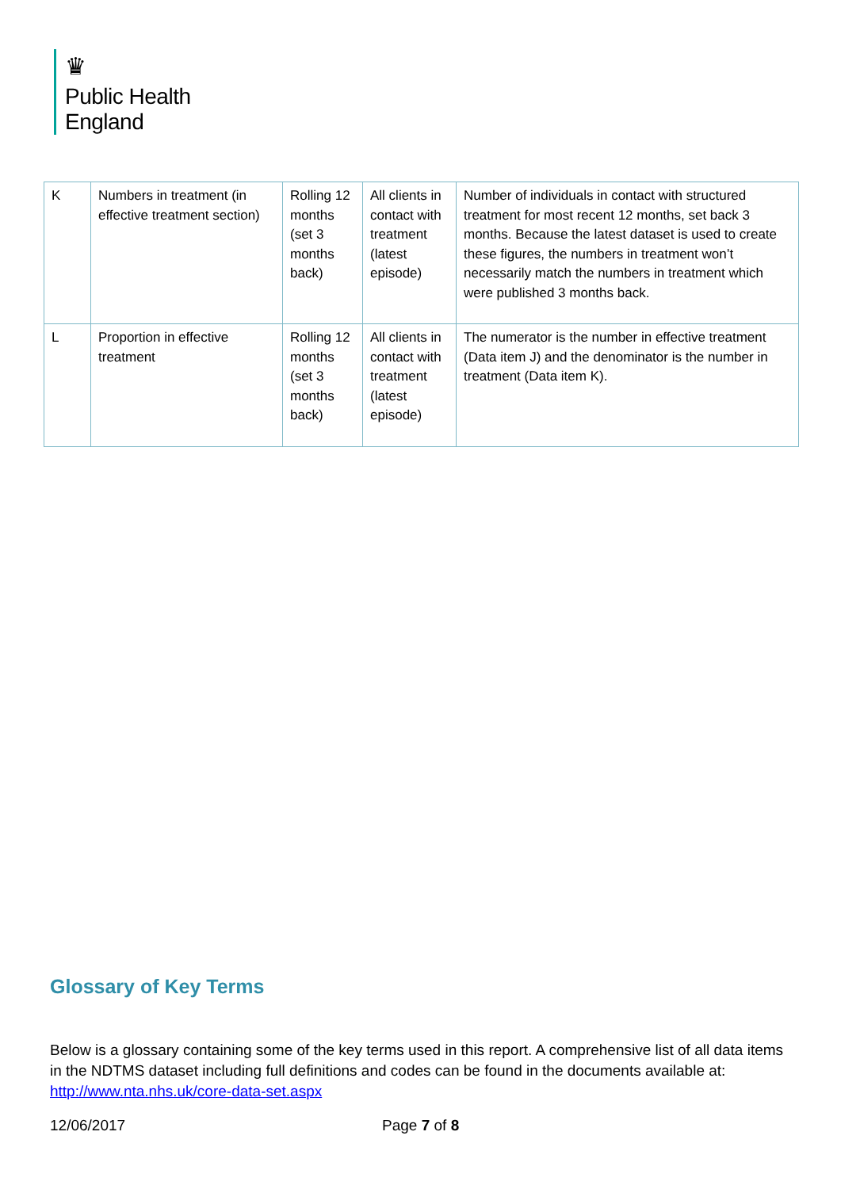♛
Public Health
England
| K | Numbers in treatment (in effective treatment section) | Rolling 12 months (set 3 months back) | All clients in contact with treatment (latest episode) | Number of individuals in contact with structured treatment for most recent 12 months, set back 3 months. Because the latest dataset is used to create these figures, the numbers in treatment won’t necessarily match the numbers in treatment which were published 3 months back. |
| L | Proportion in effective treatment | Rolling 12 months (set 3 months back) | All clients in contact with treatment (latest episode) | The numerator is the number in effective treatment (Data item J) and the denominator is the number in treatment (Data item K). |
Glossary of Key Terms
Below is a glossary containing some of the key terms used in this report. A comprehensive list of all data items in the NDTMS dataset including full definitions and codes can be found in the documents available at: http://www.nta.nhs.uk/core-data-set.aspx
12/06/2017 Page 7 of 8